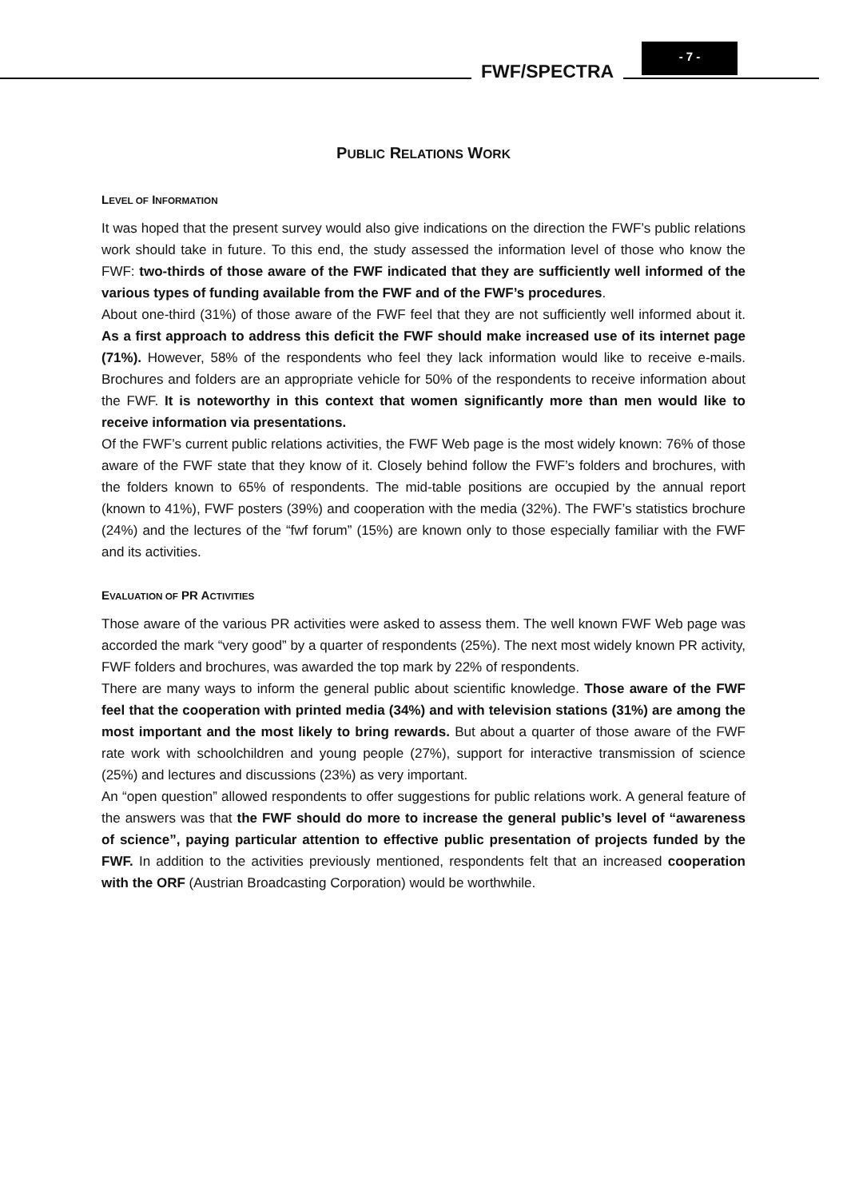FWF/SPECTRA
- 7 -
PUBLIC RELATIONS WORK
LEVEL OF INFORMATION
It was hoped that the present survey would also give indications on the direction the FWF’s public relations work should take in future. To this end, the study assessed the information level of those who know the FWF: two-thirds of those aware of the FWF indicated that they are sufficiently well informed of the various types of funding available from the FWF and of the FWF’s procedures.
About one-third (31%) of those aware of the FWF feel that they are not sufficiently well informed about it. As a first approach to address this deficit the FWF should make increased use of its internet page (71%). However, 58% of the respondents who feel they lack information would like to receive e-mails. Brochures and folders are an appropriate vehicle for 50% of the respondents to receive information about the FWF. It is noteworthy in this context that women significantly more than men would like to receive information via presentations.
Of the FWF’s current public relations activities, the FWF Web page is the most widely known: 76% of those aware of the FWF state that they know of it. Closely behind follow the FWF’s folders and brochures, with the folders known to 65% of respondents. The mid-table positions are occupied by the annual report (known to 41%), FWF posters (39%) and cooperation with the media (32%). The FWF’s statistics brochure (24%) and the lectures of the “fwf forum” (15%) are known only to those especially familiar with the FWF and its activities.
EVALUATION OF PR ACTIVITIES
Those aware of the various PR activities were asked to assess them. The well known FWF Web page was accorded the mark “very good” by a quarter of respondents (25%). The next most widely known PR activity, FWF folders and brochures, was awarded the top mark by 22% of respondents.
There are many ways to inform the general public about scientific knowledge. Those aware of the FWF feel that the cooperation with printed media (34%) and with television stations (31%) are among the most important and the most likely to bring rewards. But about a quarter of those aware of the FWF rate work with schoolchildren and young people (27%), support for interactive transmission of science (25%) and lectures and discussions (23%) as very important.
An “open question” allowed respondents to offer suggestions for public relations work. A general feature of the answers was that the FWF should do more to increase the general public’s level of “awareness of science”, paying particular attention to effective public presentation of projects funded by the FWF. In addition to the activities previously mentioned, respondents felt that an increased cooperation with the ORF (Austrian Broadcasting Corporation) would be worthwhile.